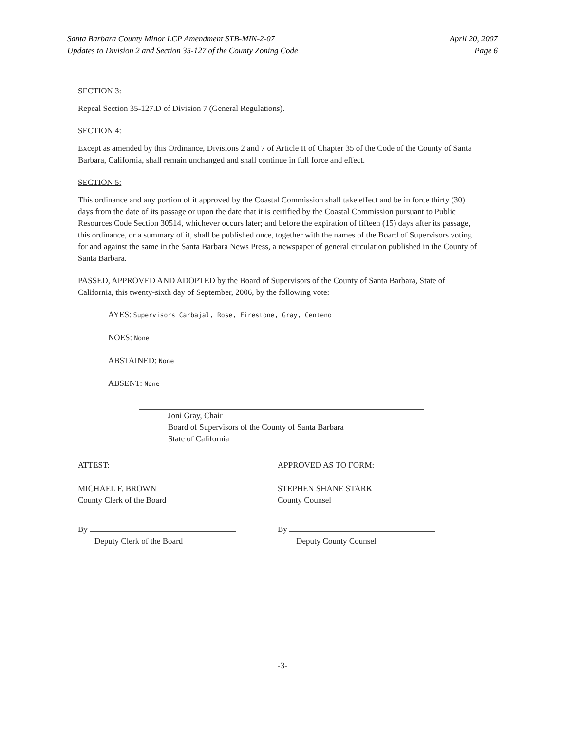Santa Barbara County Minor LCP Amendment STB-MIN-2-07
Updates to Division 2 and Section 35-127 of the County Zoning Code
April 20, 2007
Page 6
SECTION 3:
Repeal Section 35-127.D of Division 7 (General Regulations).
SECTION 4:
Except as amended by this Ordinance, Divisions 2 and 7 of Article II of Chapter 35 of the Code of the County of Santa Barbara, California, shall remain unchanged and shall continue in full force and effect.
SECTION 5:
This ordinance and any portion of it approved by the Coastal Commission shall take effect and be in force thirty (30) days from the date of its passage or upon the date that it is certified by the Coastal Commission pursuant to Public Resources Code Section 30514, whichever occurs later; and before the expiration of fifteen (15) days after its passage, this ordinance, or a summary of it, shall be published once, together with the names of the Board of Supervisors voting for and against the same in the Santa Barbara News Press, a newspaper of general circulation published in the County of Santa Barbara.
PASSED, APPROVED AND ADOPTED by the Board of Supervisors of the County of Santa Barbara, State of California, this twenty-sixth day of September, 2006, by the following vote:
AYES: Supervisors Carbajal, Rose, Firestone, Gray, Centeno
NOES: None
ABSTAINED: None
ABSENT: None
Joni Gray, Chair
Board of Supervisors of the County of Santa Barbara
State of California
ATTEST:
MICHAEL F. BROWN
County Clerk of the Board
By
Deputy Clerk of the Board
APPROVED AS TO FORM:
STEPHEN SHANE STARK
County Counsel
By
Deputy County Counsel
-3-